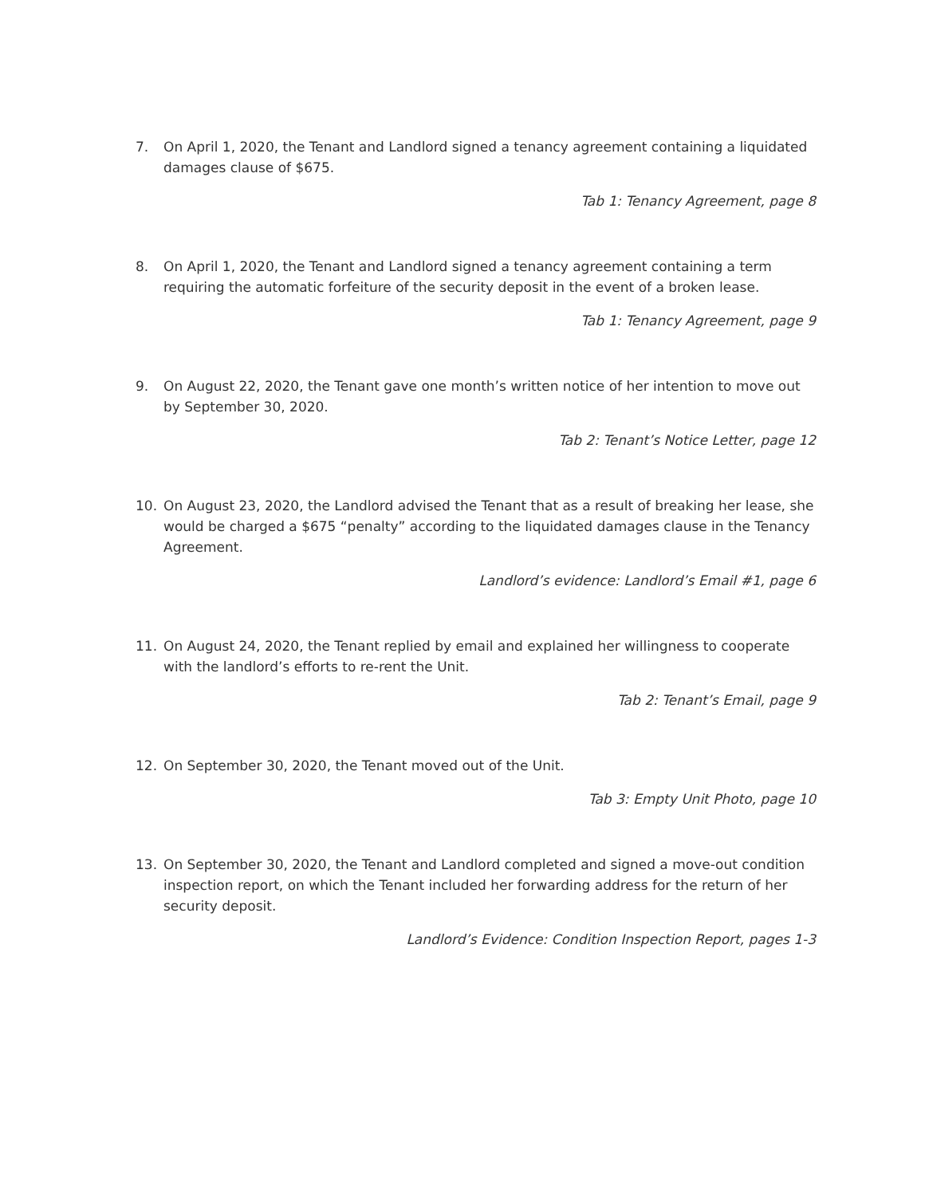7. On April 1, 2020, the Tenant and Landlord signed a tenancy agreement containing a liquidated damages clause of $675.
Tab 1: Tenancy Agreement, page 8
8. On April 1, 2020, the Tenant and Landlord signed a tenancy agreement containing a term requiring the automatic forfeiture of the security deposit in the event of a broken lease.
Tab 1: Tenancy Agreement, page 9
9. On August 22, 2020, the Tenant gave one month’s written notice of her intention to move out by September 30, 2020.
Tab 2: Tenant’s Notice Letter, page 12
10. On August 23, 2020, the Landlord advised the Tenant that as a result of breaking her lease, she would be charged a $675 “penalty” according to the liquidated damages clause in the Tenancy Agreement.
Landlord’s evidence: Landlord’s Email #1, page 6
11. On August 24, 2020, the Tenant replied by email and explained her willingness to cooperate with the landlord’s efforts to re-rent the Unit.
Tab 2: Tenant’s Email, page 9
12. On September 30, 2020, the Tenant moved out of the Unit.
Tab 3: Empty Unit Photo, page 10
13. On September 30, 2020, the Tenant and Landlord completed and signed a move-out condition inspection report, on which the Tenant included her forwarding address for the return of her security deposit.
Landlord’s Evidence: Condition Inspection Report, pages 1-3